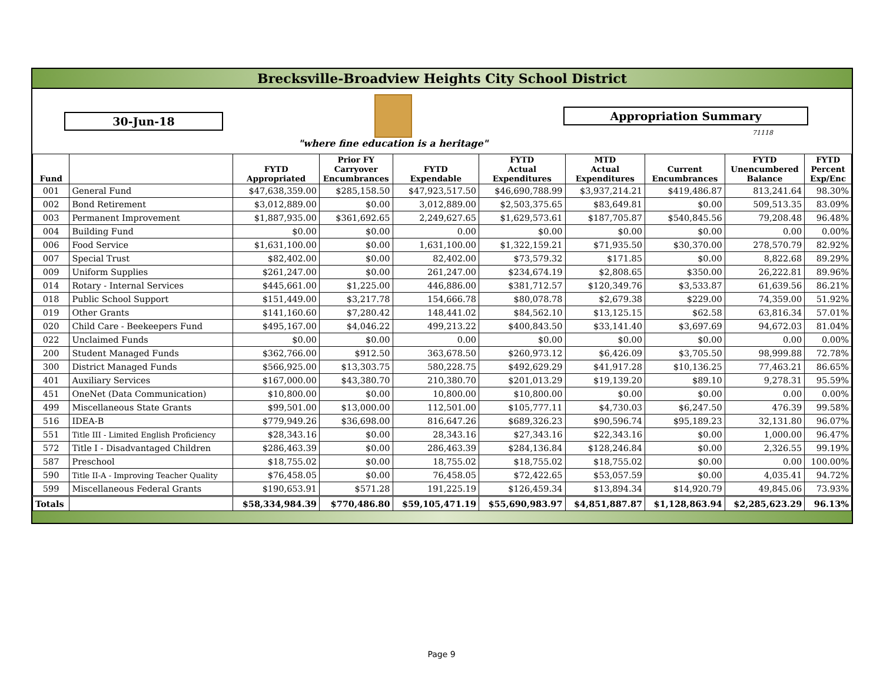Brecksville-Broadview Heights City School District
30-Jun-18
"where fine education is a heritage"
Appropriation Summary
71118
| Fund | | FYTD Appropriated | Prior FY Carryover Encumbrances | FYTD Expendable | FYTD Actual Expenditures | MTD Actual Expenditures | Current Encumbrances | FYTD Unencumbered Balance | FYTD Percent Exp/Enc |
| --- | --- | --- | --- | --- | --- | --- | --- | --- | --- |
| 001 | General Fund | $47,638,359.00 | $285,158.50 | $47,923,517.50 | $46,690,788.99 | $3,937,214.21 | $419,486.87 | 813,241.64 | 98.30% |
| 002 | Bond Retirement | $3,012,889.00 | $0.00 | 3,012,889.00 | $2,503,375.65 | $83,649.81 | $0.00 | 509,513.35 | 83.09% |
| 003 | Permanent Improvement | $1,887,935.00 | $361,692.65 | 2,249,627.65 | $1,629,573.61 | $187,705.87 | $540,845.56 | 79,208.48 | 96.48% |
| 004 | Building Fund | $0.00 | $0.00 | 0.00 | $0.00 | $0.00 | $0.00 | 0.00 | 0.00% |
| 006 | Food Service | $1,631,100.00 | $0.00 | 1,631,100.00 | $1,322,159.21 | $71,935.50 | $30,370.00 | 278,570.79 | 82.92% |
| 007 | Special Trust | $82,402.00 | $0.00 | 82,402.00 | $73,579.32 | $171.85 | $0.00 | 8,822.68 | 89.29% |
| 009 | Uniform Supplies | $261,247.00 | $0.00 | 261,247.00 | $234,674.19 | $2,808.65 | $350.00 | 26,222.81 | 89.96% |
| 014 | Rotary - Internal Services | $445,661.00 | $1,225.00 | 446,886.00 | $381,712.57 | $120,349.76 | $3,533.87 | 61,639.56 | 86.21% |
| 018 | Public School Support | $151,449.00 | $3,217.78 | 154,666.78 | $80,078.78 | $2,679.38 | $229.00 | 74,359.00 | 51.92% |
| 019 | Other Grants | $141,160.60 | $7,280.42 | 148,441.02 | $84,562.10 | $13,125.15 | $62.58 | 63,816.34 | 57.01% |
| 020 | Child Care - Beekeepers Fund | $495,167.00 | $4,046.22 | 499,213.22 | $400,843.50 | $33,141.40 | $3,697.69 | 94,672.03 | 81.04% |
| 022 | Unclaimed Funds | $0.00 | $0.00 | 0.00 | $0.00 | $0.00 | $0.00 | 0.00 | 0.00% |
| 200 | Student Managed Funds | $362,766.00 | $912.50 | 363,678.50 | $260,973.12 | $6,426.09 | $3,705.50 | 98,999.88 | 72.78% |
| 300 | District Managed Funds | $566,925.00 | $13,303.75 | 580,228.75 | $492,629.29 | $41,917.28 | $10,136.25 | 77,463.21 | 86.65% |
| 401 | Auxiliary Services | $167,000.00 | $43,380.70 | 210,380.70 | $201,013.29 | $19,139.20 | $89.10 | 9,278.31 | 95.59% |
| 451 | OneNet (Data Communication) | $10,800.00 | $0.00 | 10,800.00 | $10,800.00 | $0.00 | $0.00 | 0.00 | 0.00% |
| 499 | Miscellaneous State Grants | $99,501.00 | $13,000.00 | 112,501.00 | $105,777.11 | $4,730.03 | $6,247.50 | 476.39 | 99.58% |
| 516 | IDEA-B | $779,949.26 | $36,698.00 | 816,647.26 | $689,326.23 | $90,596.74 | $95,189.23 | 32,131.80 | 96.07% |
| 551 | Title III - Limited English Proficiency | $28,343.16 | $0.00 | 28,343.16 | $27,343.16 | $22,343.16 | $0.00 | 1,000.00 | 96.47% |
| 572 | Title I - Disadvantaged Children | $286,463.39 | $0.00 | 286,463.39 | $284,136.84 | $128,246.84 | $0.00 | 2,326.55 | 99.19% |
| 587 | Preschool | $18,755.02 | $0.00 | 18,755.02 | $18,755.02 | $18,755.02 | $0.00 | 0.00 | 100.00% |
| 590 | Title II-A - Improving Teacher Quality | $76,458.05 | $0.00 | 76,458.05 | $72,422.65 | $53,057.59 | $0.00 | 4,035.41 | 94.72% |
| 599 | Miscellaneous Federal Grants | $190,653.91 | $571.28 | 191,225.19 | $126,459.34 | $13,894.34 | $14,920.79 | 49,845.06 | 73.93% |
| Totals | | $58,334,984.39 | $770,486.80 | $59,105,471.19 | $55,690,983.97 | $4,851,887.87 | $1,128,863.94 | $2,285,623.29 | 96.13% |
Page 9